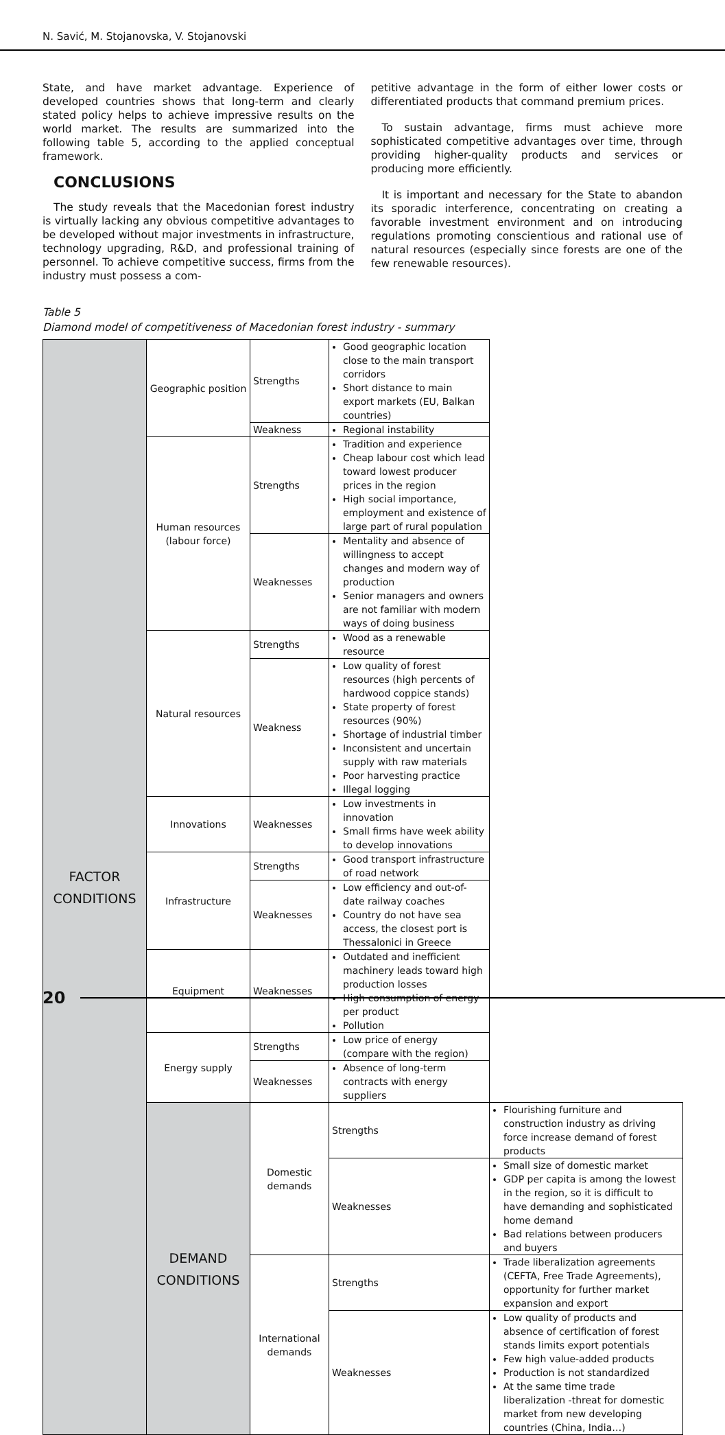N. Savić, M. Stojanovska, V. Stojanovski
State, and have market advantage. Experience of developed countries shows that long-term and clearly stated policy helps to achieve impressive results on the world market. The results are summarized into the following table 5, according to the applied conceptual framework.
CONCLUSIONS
The study reveals that the Macedonian forest industry is virtually lacking any obvious competitive advantages to be developed without major investments in infrastructure, technology upgrading, R&D, and professional training of personnel. To achieve competitive success, firms from the industry must possess a com-
petitive advantage in the form of either lower costs or differentiated products that command premium prices.
To sustain advantage, firms must achieve more sophisticated competitive advantages over time, through providing higher-quality products and services or producing more efficiently.
It is important and necessary for the State to abandon its sporadic interference, concentrating on creating a favorable investment environment and on introducing regulations promoting conscientious and rational use of natural resources (especially since forests are one of the few renewable resources).
Table 5
Diamond model of competitiveness of Macedonian forest industry - summary
| FACTOR CONDITIONS | Geographic position | Strengths | Good geographic location close to the main transport corridors Short distance to main export markets (EU, Balkan countries) | |
| | | Weakness | Regional instability | |
| | Human resources (labour force) | Strengths | Tradition and experience Cheap labour cost which lead toward lowest producer prices in the region High social importance, employment and existence of large part of rural population | |
| | | Weaknesses | Mentality and absence of willingness to accept changes and modern way of production Senior managers and owners are not familiar with modern ways of doing business | |
| | Natural resources | Strengths | Wood as a renewable resource | |
| | | Weakness | Low quality of forest resources (high percents of hardwood coppice stands) State property of forest resources (90%) Shortage of industrial timber Inconsistent and uncertain supply with raw materials Poor harvesting practice Illegal logging | |
| | Innovations | Weaknesses | Low investments in innovation Small firms have week ability to develop innovations | |
| | Infrastructure | Strengths | Good transport infrastructure of road network | |
| | | Weaknesses | Low efficiency and out-of-date railway coaches Country do not have sea access, the closest port is Thessalonici in Greece | |
| | Equipment | Weaknesses | Outdated and inefficient machinery leads toward high production losses High consumption of energy per product Pollution | |
| | Energy supply | Strengths | Low price of energy (compare with the region) | |
| | | Weaknesses | Absence of long-term contracts with energy suppliers | |
| | DEMAND CONDITIONS | Domestic demands | Strengths | Flourishing furniture and construction industry as driving force increase demand of forest products |
| | | | Weaknesses | Small size of domestic market GDP per capita is among the lowest in the region, so it is difficult to have demanding and sophisticated home demand Bad relations between producers and buyers |
| | | International demands | Strengths | Trade liberalization agreements (CEFTA, Free Trade Agreements), opportunity for further market expansion and export |
| | | | Weaknesses | Low quality of products and absence of certification of forest stands limits export potentials Few high value-added products Production is not standardized At the same time trade liberalization -threat for domestic market from new developing countries (China, India…) |
20